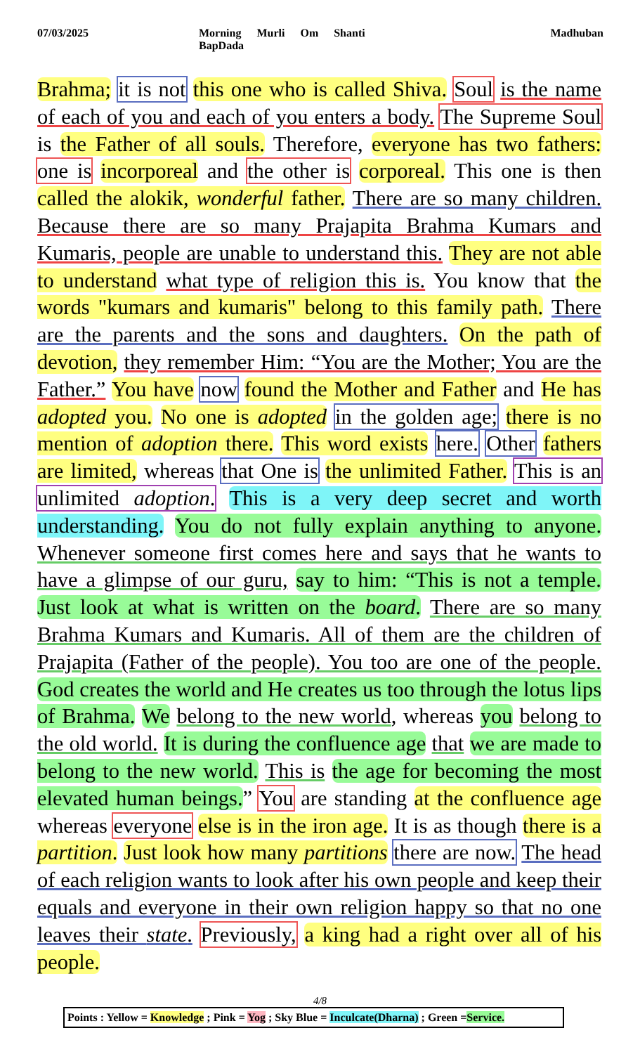07/03/2025 Morning Murli Om Shanti BapDada Madhuban
Brahma; it is not this one who is called Shiva. Soul is the name of each of you and each of you enters a body. The Supreme Soul is the Father of all souls. Therefore, everyone has two fathers: one is incorporeal and the other is corporeal. This one is then called the alokik, wonderful father. There are so many children. Because there are so many Prajapita Brahma Kumars and Kumaris, people are unable to understand this. They are not able to understand what type of religion this is. You know that the words "kumars and kumaris" belong to this family path. There are the parents and the sons and daughters. On the path of devotion, they remember Him: “You are the Mother; You are the Father.” You have now found the Mother and Father and He has adopted you. No one is adopted in the golden age; there is no mention of adoption there. This word exists here. Other fathers are limited, whereas that One is the unlimited Father. This is an unlimited adoption. This is a very deep secret and worth understanding. You do not fully explain anything to anyone. Whenever someone first comes here and says that he wants to have a glimpse of our guru, say to him: “This is not a temple. Just look at what is written on the board. There are so many Brahma Kumars and Kumaris. All of them are the children of Prajapita (Father of the people). You too are one of the people. God creates the world and He creates us too through the lotus lips of Brahma. We belong to the new world, whereas you belong to the old world. It is during the confluence age that we are made to belong to the new world. This is the age for becoming the most elevated human beings.” You are standing at the confluence age whereas everyone else is in the iron age. It is as though there is a partition. Just look how many partitions there are now. The head of each religion wants to look after his own people and keep their equals and everyone in their own religion happy so that no one leaves their state. Previously, a king had a right over all of his people.
4/8
Points : Yellow = Knowledge ; Pink = Yog ; Sky Blue = Inculcate(Dharna) ; Green =Service.